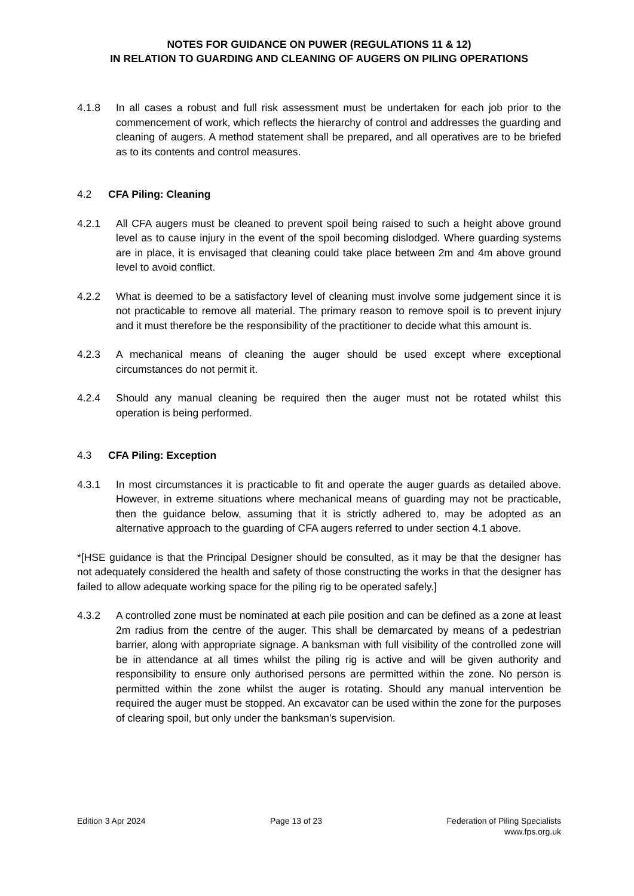NOTES FOR GUIDANCE ON PUWER (REGULATIONS 11 & 12)
IN RELATION TO GUARDING AND CLEANING OF AUGERS ON PILING OPERATIONS
4.1.8 In all cases a robust and full risk assessment must be undertaken for each job prior to the commencement of work, which reflects the hierarchy of control and addresses the guarding and cleaning of augers. A method statement shall be prepared, and all operatives are to be briefed as to its contents and control measures.
4.2 CFA Piling: Cleaning
4.2.1 All CFA augers must be cleaned to prevent spoil being raised to such a height above ground level as to cause injury in the event of the spoil becoming dislodged. Where guarding systems are in place, it is envisaged that cleaning could take place between 2m and 4m above ground level to avoid conflict.
4.2.2 What is deemed to be a satisfactory level of cleaning must involve some judgement since it is not practicable to remove all material. The primary reason to remove spoil is to prevent injury and it must therefore be the responsibility of the practitioner to decide what this amount is.
4.2.3 A mechanical means of cleaning the auger should be used except where exceptional circumstances do not permit it.
4.2.4 Should any manual cleaning be required then the auger must not be rotated whilst this operation is being performed.
4.3 CFA Piling: Exception
4.3.1 In most circumstances it is practicable to fit and operate the auger guards as detailed above. However, in extreme situations where mechanical means of guarding may not be practicable, then the guidance below, assuming that it is strictly adhered to, may be adopted as an alternative approach to the guarding of CFA augers referred to under section 4.1 above.
*[HSE guidance is that the Principal Designer should be consulted, as it may be that the designer has not adequately considered the health and safety of those constructing the works in that the designer has failed to allow adequate working space for the piling rig to be operated safely.]
4.3.2 A controlled zone must be nominated at each pile position and can be defined as a zone at least 2m radius from the centre of the auger. This shall be demarcated by means of a pedestrian barrier, along with appropriate signage. A banksman with full visibility of the controlled zone will be in attendance at all times whilst the piling rig is active and will be given authority and responsibility to ensure only authorised persons are permitted within the zone. No person is permitted within the zone whilst the auger is rotating. Should any manual intervention be required the auger must be stopped. An excavator can be used within the zone for the purposes of clearing spoil, but only under the banksman’s supervision.
Edition 3 Apr 2024 Page 13 of 23 Federation of Piling Specialists
www.fps.org.uk